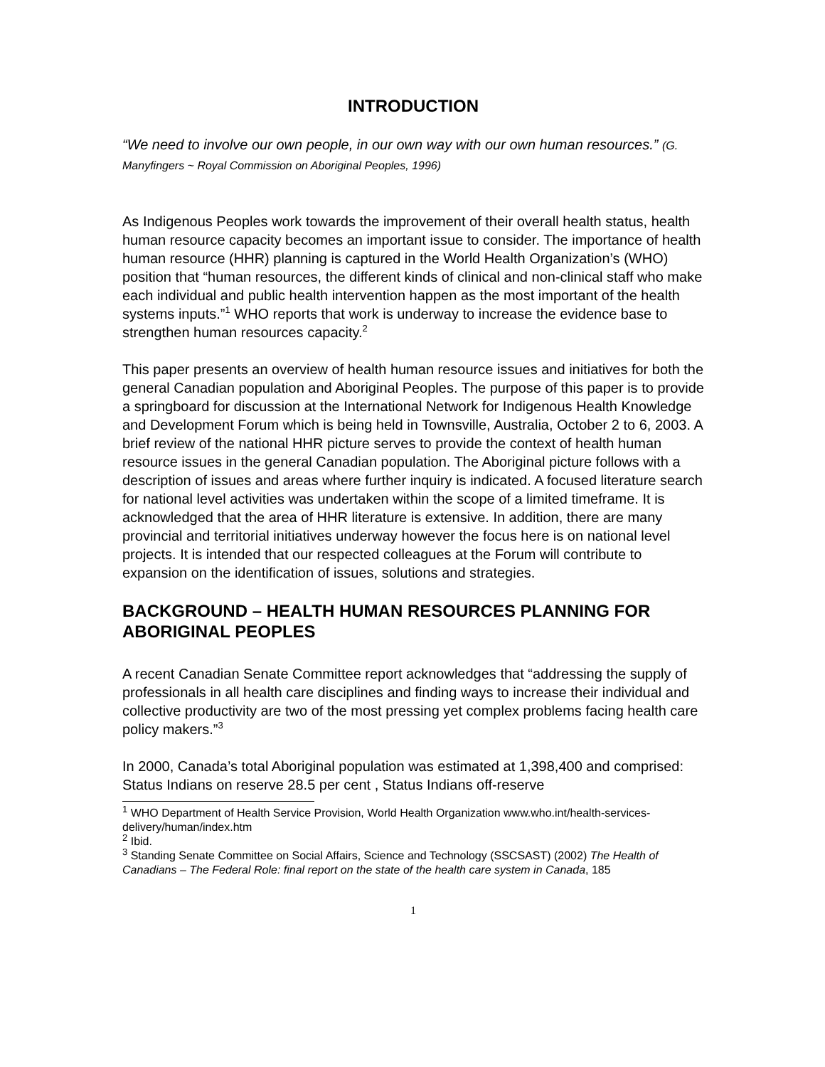INTRODUCTION
“We need to involve our own people, in our own way with our own human resources.” (G. Manyfingers ~ Royal Commission on Aboriginal Peoples, 1996)
As Indigenous Peoples work towards the improvement of their overall health status, health human resource capacity becomes an important issue to consider. The importance of health human resource (HHR) planning is captured in the World Health Organization’s (WHO) position that “human resources, the different kinds of clinical and non-clinical staff who make each individual and public health intervention happen as the most important of the health systems inputs.”<sup>1</sup> WHO reports that work is underway to increase the evidence base to strengthen human resources capacity.<sup>2</sup>
This paper presents an overview of health human resource issues and initiatives for both the general Canadian population and Aboriginal Peoples. The purpose of this paper is to provide a springboard for discussion at the International Network for Indigenous Health Knowledge and Development Forum which is being held in Townsville, Australia, October 2 to 6, 2003. A brief review of the national HHR picture serves to provide the context of health human resource issues in the general Canadian population. The Aboriginal picture follows with a description of issues and areas where further inquiry is indicated. A focused literature search for national level activities was undertaken within the scope of a limited timeframe. It is acknowledged that the area of HHR literature is extensive. In addition, there are many provincial and territorial initiatives underway however the focus here is on national level projects. It is intended that our respected colleagues at the Forum will contribute to expansion on the identification of issues, solutions and strategies.
BACKGROUND – HEALTH HUMAN RESOURCES PLANNING FOR ABORIGINAL PEOPLES
A recent Canadian Senate Committee report acknowledges that “addressing the supply of professionals in all health care disciplines and finding ways to increase their individual and collective productivity are two of the most pressing yet complex problems facing health care policy makers.”<sup>3</sup>
In 2000, Canada’s total Aboriginal population was estimated at 1,398,400 and comprised: Status Indians on reserve 28.5 per cent , Status Indians off-reserve
<sup>1</sup> WHO Department of Health Service Provision, World Health Organization www.who.int/health-services-delivery/human/index.htm
<sup>2</sup> Ibid.
<sup>3</sup> Standing Senate Committee on Social Affairs, Science and Technology (SSCSAST) (2002) The Health of Canadians – The Federal Role: final report on the state of the health care system in Canada, 185
1